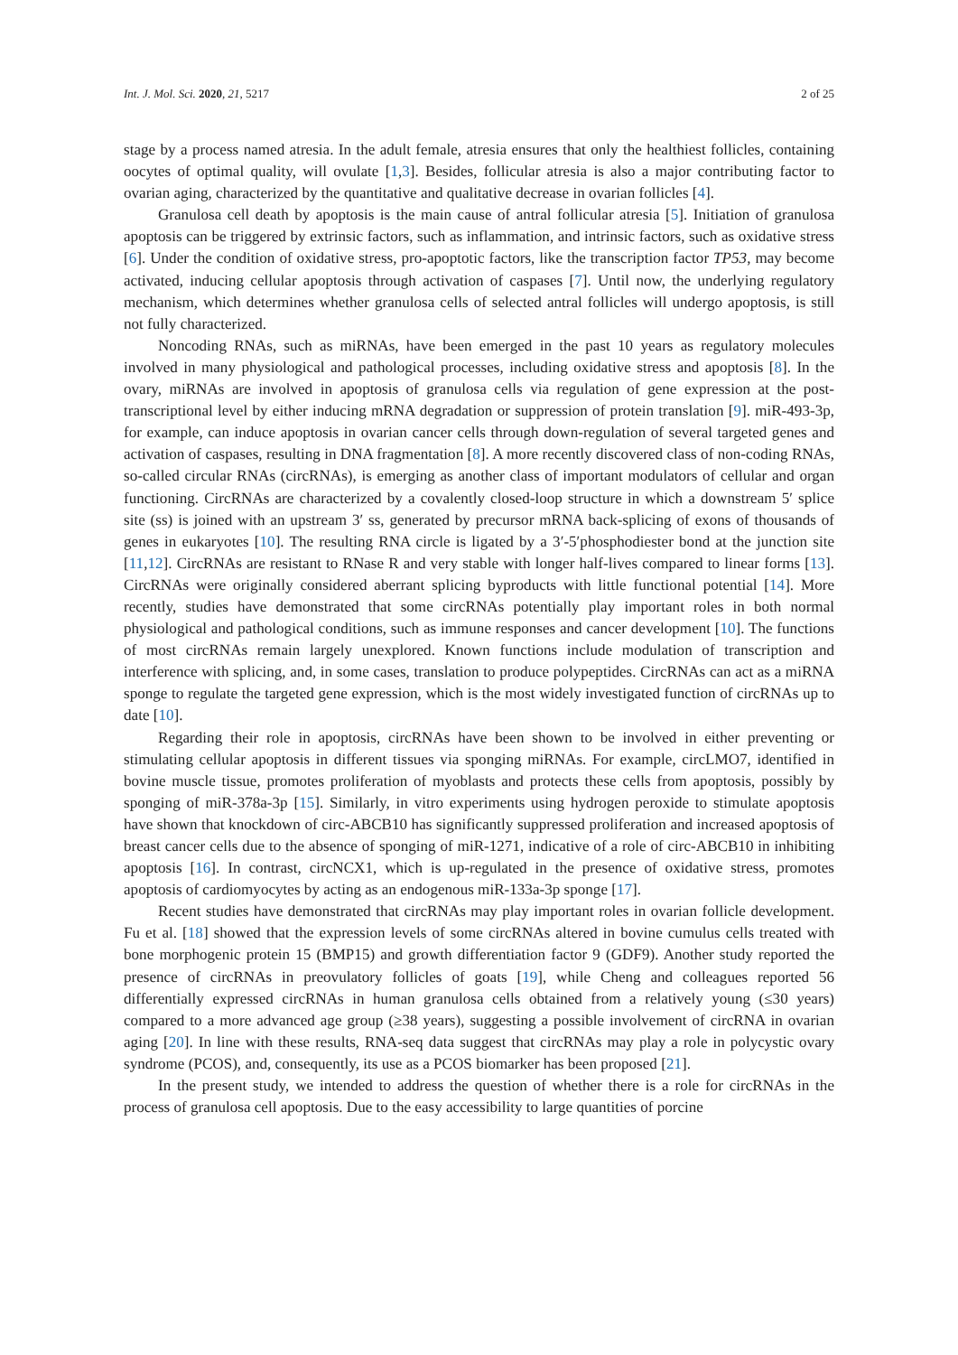Int. J. Mol. Sci. 2020, 21, 5217 2 of 25
stage by a process named atresia. In the adult female, atresia ensures that only the healthiest follicles, containing oocytes of optimal quality, will ovulate [1,3]. Besides, follicular atresia is also a major contributing factor to ovarian aging, characterized by the quantitative and qualitative decrease in ovarian follicles [4].
Granulosa cell death by apoptosis is the main cause of antral follicular atresia [5]. Initiation of granulosa apoptosis can be triggered by extrinsic factors, such as inflammation, and intrinsic factors, such as oxidative stress [6]. Under the condition of oxidative stress, pro-apoptotic factors, like the transcription factor TP53, may become activated, inducing cellular apoptosis through activation of caspases [7]. Until now, the underlying regulatory mechanism, which determines whether granulosa cells of selected antral follicles will undergo apoptosis, is still not fully characterized.
Noncoding RNAs, such as miRNAs, have been emerged in the past 10 years as regulatory molecules involved in many physiological and pathological processes, including oxidative stress and apoptosis [8]. In the ovary, miRNAs are involved in apoptosis of granulosa cells via regulation of gene expression at the post-transcriptional level by either inducing mRNA degradation or suppression of protein translation [9]. miR-493-3p, for example, can induce apoptosis in ovarian cancer cells through down-regulation of several targeted genes and activation of caspases, resulting in DNA fragmentation [8]. A more recently discovered class of non-coding RNAs, so-called circular RNAs (circRNAs), is emerging as another class of important modulators of cellular and organ functioning. CircRNAs are characterized by a covalently closed-loop structure in which a downstream 5′ splice site (ss) is joined with an upstream 3′ ss, generated by precursor mRNA back-splicing of exons of thousands of genes in eukaryotes [10]. The resulting RNA circle is ligated by a 3′-5′phosphodiester bond at the junction site [11,12]. CircRNAs are resistant to RNase R and very stable with longer half-lives compared to linear forms [13]. CircRNAs were originally considered aberrant splicing byproducts with little functional potential [14]. More recently, studies have demonstrated that some circRNAs potentially play important roles in both normal physiological and pathological conditions, such as immune responses and cancer development [10]. The functions of most circRNAs remain largely unexplored. Known functions include modulation of transcription and interference with splicing, and, in some cases, translation to produce polypeptides. CircRNAs can act as a miRNA sponge to regulate the targeted gene expression, which is the most widely investigated function of circRNAs up to date [10].
Regarding their role in apoptosis, circRNAs have been shown to be involved in either preventing or stimulating cellular apoptosis in different tissues via sponging miRNAs. For example, circLMO7, identified in bovine muscle tissue, promotes proliferation of myoblasts and protects these cells from apoptosis, possibly by sponging of miR-378a-3p [15]. Similarly, in vitro experiments using hydrogen peroxide to stimulate apoptosis have shown that knockdown of circ-ABCB10 has significantly suppressed proliferation and increased apoptosis of breast cancer cells due to the absence of sponging of miR-1271, indicative of a role of circ-ABCB10 in inhibiting apoptosis [16]. In contrast, circNCX1, which is up-regulated in the presence of oxidative stress, promotes apoptosis of cardiomyocytes by acting as an endogenous miR-133a-3p sponge [17].
Recent studies have demonstrated that circRNAs may play important roles in ovarian follicle development. Fu et al. [18] showed that the expression levels of some circRNAs altered in bovine cumulus cells treated with bone morphogenic protein 15 (BMP15) and growth differentiation factor 9 (GDF9). Another study reported the presence of circRNAs in preovulatory follicles of goats [19], while Cheng and colleagues reported 56 differentially expressed circRNAs in human granulosa cells obtained from a relatively young (≤30 years) compared to a more advanced age group (≥38 years), suggesting a possible involvement of circRNA in ovarian aging [20]. In line with these results, RNA-seq data suggest that circRNAs may play a role in polycystic ovary syndrome (PCOS), and, consequently, its use as a PCOS biomarker has been proposed [21].
In the present study, we intended to address the question of whether there is a role for circRNAs in the process of granulosa cell apoptosis. Due to the easy accessibility to large quantities of porcine